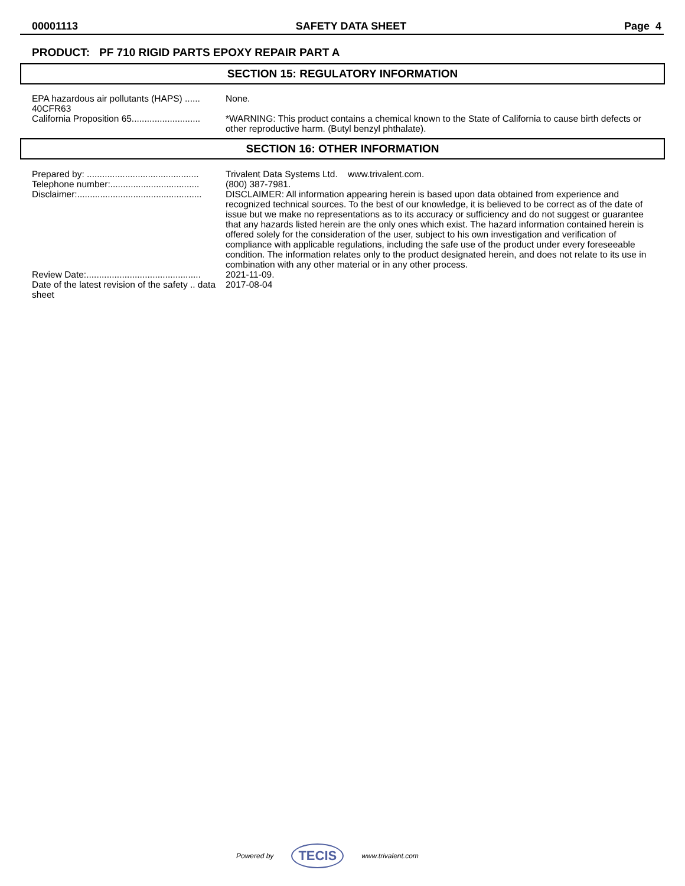00001113 SAFETY DATA SHEET Page 4
PRODUCT: PF 710 RIGID PARTS EPOXY REPAIR PART A
SECTION 15: REGULATORY INFORMATION
EPA hazardous air pollutants (HAPS) ...... 40CFR63
None.
California Proposition 65...........................
*WARNING: This product contains a chemical known to the State of California to cause birth defects or other reproductive harm. (Butyl benzyl phthalate).
SECTION 16: OTHER INFORMATION
Prepared by: ............................................
Trivalent Data Systems Ltd. www.trivalent.com.
Telephone number:...................................
(800) 387-7981.
Disclaimer:.................................................
DISCLAIMER: All information appearing herein is based upon data obtained from experience and recognized technical sources. To the best of our knowledge, it is believed to be correct as of the date of issue but we make no representations as to its accuracy or sufficiency and do not suggest or guarantee that any hazards listed herein are the only ones which exist. The hazard information contained herein is offered solely for the consideration of the user, subject to his own investigation and verification of compliance with applicable regulations, including the safe use of the product under every foreseeable condition. The information relates only to the product designated herein, and does not relate to its use in combination with any other material or in any other process.
Review Date:.............................................
2021-11-09.
Date of the latest revision of the safety .. data sheet
2017-08-04
Powered by TECIS www.trivalent.com